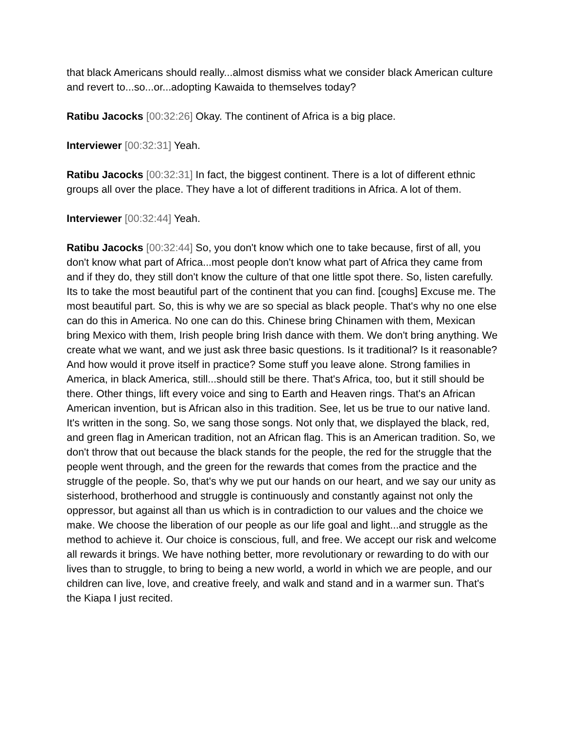that black Americans should really...almost dismiss what we consider black American culture and revert to...so...or...adopting Kawaida to themselves today?
Ratibu Jacocks [00:32:26] Okay. The continent of Africa is a big place.
Interviewer [00:32:31] Yeah.
Ratibu Jacocks [00:32:31] In fact, the biggest continent. There is a lot of different ethnic groups all over the place. They have a lot of different traditions in Africa. A lot of them.
Interviewer [00:32:44] Yeah.
Ratibu Jacocks [00:32:44] So, you don't know which one to take because, first of all, you don't know what part of Africa...most people don't know what part of Africa they came from and if they do, they still don't know the culture of that one little spot there. So, listen carefully. Its to take the most beautiful part of the continent that you can find. [coughs] Excuse me. The most beautiful part. So, this is why we are so special as black people. That's why no one else can do this in America. No one can do this. Chinese bring Chinamen with them, Mexican bring Mexico with them, Irish people bring Irish dance with them. We don't bring anything. We create what we want, and we just ask three basic questions. Is it traditional? Is it reasonable? And how would it prove itself in practice? Some stuff you leave alone. Strong families in America, in black America, still...should still be there. That's Africa, too, but it still should be there. Other things, lift every voice and sing to Earth and Heaven rings. That's an African American invention, but is African also in this tradition. See, let us be true to our native land. It's written in the song. So, we sang those songs. Not only that, we displayed the black, red, and green flag in American tradition, not an African flag. This is an American tradition. So, we don't throw that out because the black stands for the people, the red for the struggle that the people went through, and the green for the rewards that comes from the practice and the struggle of the people. So, that's why we put our hands on our heart, and we say our unity as sisterhood, brotherhood and struggle is continuously and constantly against not only the oppressor, but against all than us which is in contradiction to our values and the choice we make. We choose the liberation of our people as our life goal and light...and struggle as the method to achieve it. Our choice is conscious, full, and free. We accept our risk and welcome all rewards it brings. We have nothing better, more revolutionary or rewarding to do with our lives than to struggle, to bring to being a new world, a world in which we are people, and our children can live, love, and creative freely, and walk and stand and in a warmer sun. That's the Kiapa I just recited.